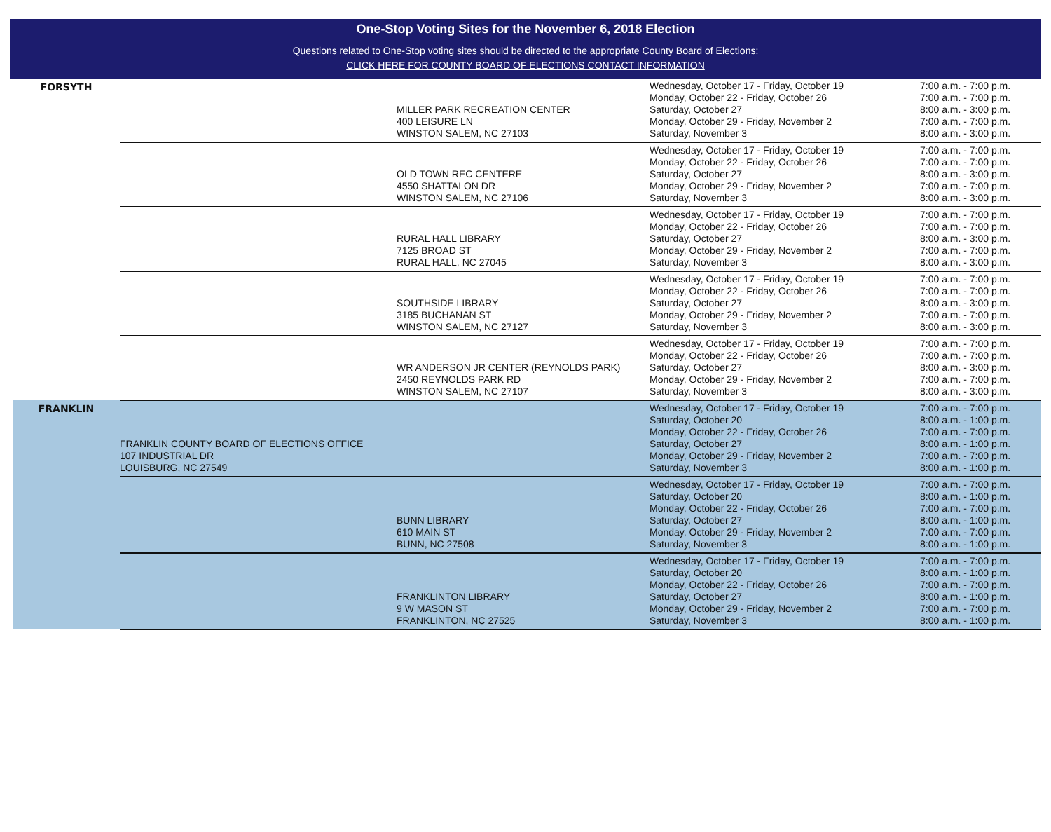One-Stop Voting Sites for the November 6, 2018 Election
Questions related to One-Stop voting sites should be directed to the appropriate County Board of Elections:
CLICK HERE FOR COUNTY BOARD OF ELECTIONS CONTACT INFORMATION
| FORSYTH | | MILLER PARK RECREATION CENTER 400 LEISURE LN WINSTON SALEM, NC 27103 | Wednesday, October 17 - Friday, October 19 Monday, October 22 - Friday, October 26 Saturday, October 27 Monday, October 29 - Friday, November 2 Saturday, November 3 | 7:00 a.m. - 7:00 p.m. 7:00 a.m. - 7:00 p.m. 8:00 a.m. - 3:00 p.m. 7:00 a.m. - 7:00 p.m. 8:00 a.m. - 3:00 p.m. |
| | | OLD TOWN REC CENTERE 4550 SHATTALON DR WINSTON SALEM, NC 27106 | Wednesday, October 17 - Friday, October 19 Monday, October 22 - Friday, October 26 Saturday, October 27 Monday, October 29 - Friday, November 2 Saturday, November 3 | 7:00 a.m. - 7:00 p.m. 7:00 a.m. - 7:00 p.m. 8:00 a.m. - 3:00 p.m. 7:00 a.m. - 7:00 p.m. 8:00 a.m. - 3:00 p.m. |
| | | RURAL HALL LIBRARY 7125 BROAD ST RURAL HALL, NC 27045 | Wednesday, October 17 - Friday, October 19 Monday, October 22 - Friday, October 26 Saturday, October 27 Monday, October 29 - Friday, November 2 Saturday, November 3 | 7:00 a.m. - 7:00 p.m. 7:00 a.m. - 7:00 p.m. 8:00 a.m. - 3:00 p.m. 7:00 a.m. - 7:00 p.m. 8:00 a.m. - 3:00 p.m. |
| | | SOUTHSIDE LIBRARY 3185 BUCHANAN ST WINSTON SALEM, NC 27127 | Wednesday, October 17 - Friday, October 19 Monday, October 22 - Friday, October 26 Saturday, October 27 Monday, October 29 - Friday, November 2 Saturday, November 3 | 7:00 a.m. - 7:00 p.m. 7:00 a.m. - 7:00 p.m. 8:00 a.m. - 3:00 p.m. 7:00 a.m. - 7:00 p.m. 8:00 a.m. - 3:00 p.m. |
| | | WR ANDERSON JR CENTER (REYNOLDS PARK) 2450 REYNOLDS PARK RD WINSTON SALEM, NC 27107 | Wednesday, October 17 - Friday, October 19 Monday, October 22 - Friday, October 26 Saturday, October 27 Monday, October 29 - Friday, November 2 Saturday, November 3 | 7:00 a.m. - 7:00 p.m. 7:00 a.m. - 7:00 p.m. 8:00 a.m. - 3:00 p.m. 7:00 a.m. - 7:00 p.m. 8:00 a.m. - 3:00 p.m. |
| FRANKLIN | FRANKLIN COUNTY BOARD OF ELECTIONS OFFICE 107 INDUSTRIAL DR LOUISBURG, NC 27549 | | Wednesday, October 17 - Friday, October 19 Saturday, October 20 Monday, October 22 - Friday, October 26 Saturday, October 27 Monday, October 29 - Friday, November 2 Saturday, November 3 | 7:00 a.m. - 7:00 p.m. 8:00 a.m. - 1:00 p.m. 7:00 a.m. - 7:00 p.m. 8:00 a.m. - 1:00 p.m. 7:00 a.m. - 7:00 p.m. 8:00 a.m. - 1:00 p.m. |
| | | BUNN LIBRARY 610 MAIN ST BUNN, NC 27508 | Wednesday, October 17 - Friday, October 19 Saturday, October 20 Monday, October 22 - Friday, October 26 Saturday, October 27 Monday, October 29 - Friday, November 2 Saturday, November 3 | 7:00 a.m. - 7:00 p.m. 8:00 a.m. - 1:00 p.m. 7:00 a.m. - 7:00 p.m. 8:00 a.m. - 1:00 p.m. 7:00 a.m. - 7:00 p.m. 8:00 a.m. - 1:00 p.m. |
| | | FRANKLINTON LIBRARY 9 W MASON ST FRANKLINTON, NC 27525 | Wednesday, October 17 - Friday, October 19 Saturday, October 20 Monday, October 22 - Friday, October 26 Saturday, October 27 Monday, October 29 - Friday, November 2 Saturday, November 3 | 7:00 a.m. - 7:00 p.m. 8:00 a.m. - 1:00 p.m. 7:00 a.m. - 7:00 p.m. 8:00 a.m. - 1:00 p.m. 7:00 a.m. - 7:00 p.m. 8:00 a.m. - 1:00 p.m. |